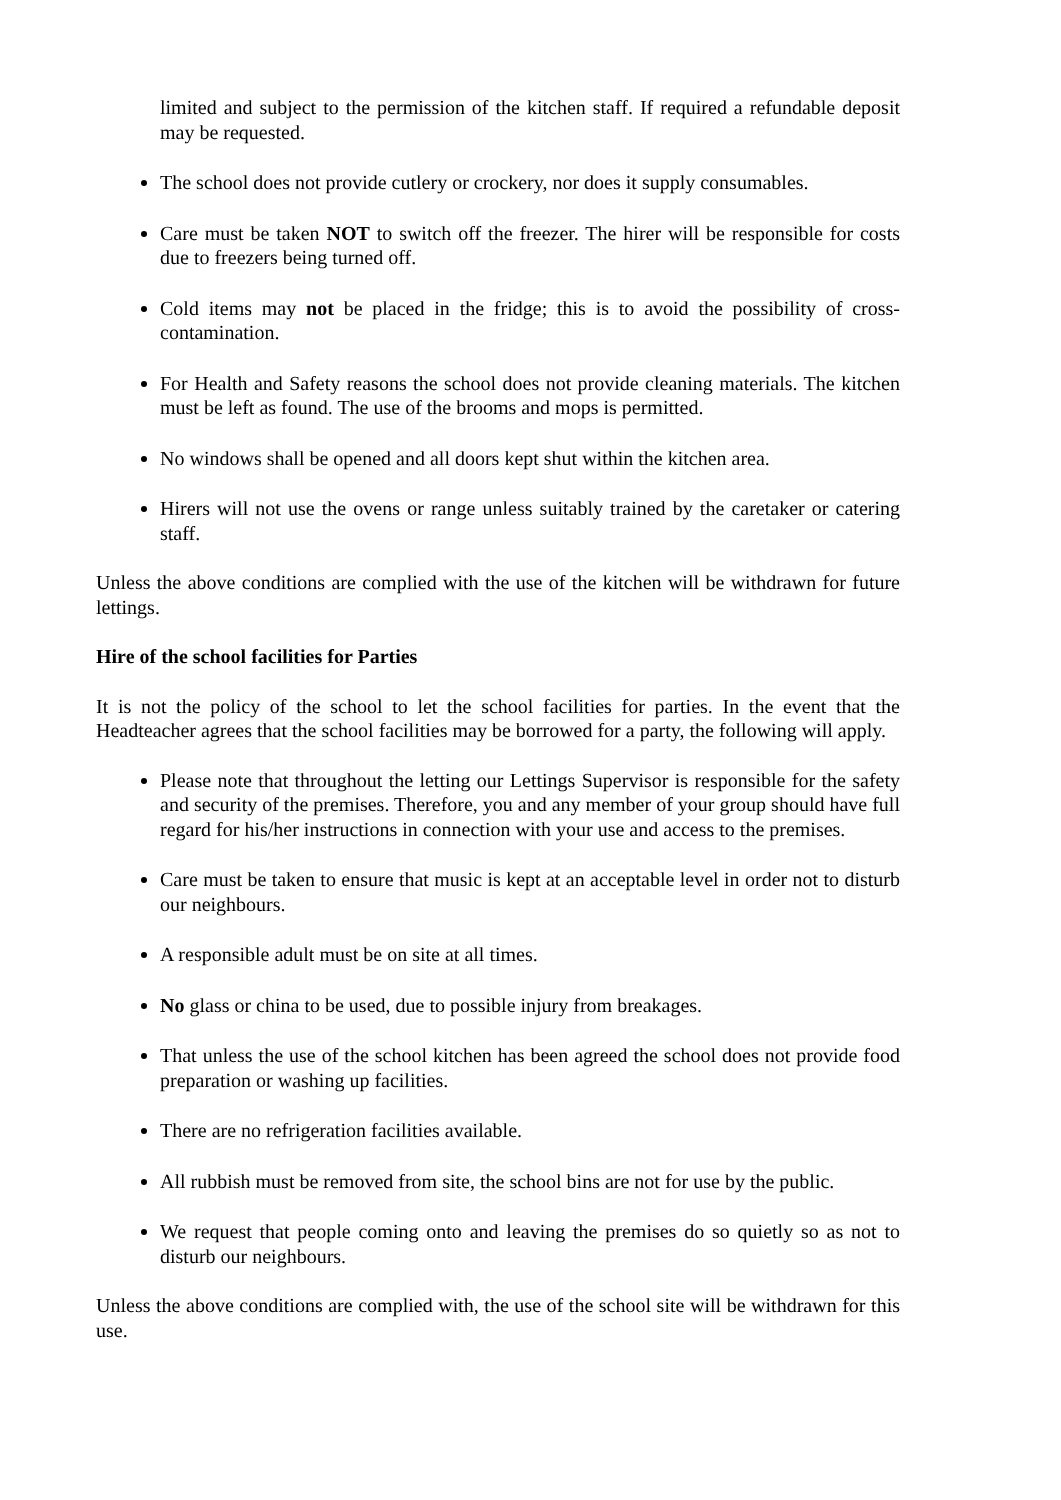limited and subject to the permission of the kitchen staff. If required a refundable deposit may be requested.
The school does not provide cutlery or crockery, nor does it supply consumables.
Care must be taken NOT to switch off the freezer. The hirer will be responsible for costs due to freezers being turned off.
Cold items may not be placed in the fridge; this is to avoid the possibility of cross-contamination.
For Health and Safety reasons the school does not provide cleaning materials. The kitchen must be left as found. The use of the brooms and mops is permitted.
No windows shall be opened and all doors kept shut within the kitchen area.
Hirers will not use the ovens or range unless suitably trained by the caretaker or catering staff.
Unless the above conditions are complied with the use of the kitchen will be withdrawn for future lettings.
Hire of the school facilities for Parties
It is not the policy of the school to let the school facilities for parties. In the event that the Headteacher agrees that the school facilities may be borrowed for a party, the following will apply.
Please note that throughout the letting our Lettings Supervisor is responsible for the safety and security of the premises. Therefore, you and any member of your group should have full regard for his/her instructions in connection with your use and access to the premises.
Care must be taken to ensure that music is kept at an acceptable level in order not to disturb our neighbours.
A responsible adult must be on site at all times.
No glass or china to be used, due to possible injury from breakages.
That unless the use of the school kitchen has been agreed the school does not provide food preparation or washing up facilities.
There are no refrigeration facilities available.
All rubbish must be removed from site, the school bins are not for use by the public.
We request that people coming onto and leaving the premises do so quietly so as not to disturb our neighbours.
Unless the above conditions are complied with, the use of the school site will be withdrawn for this use.